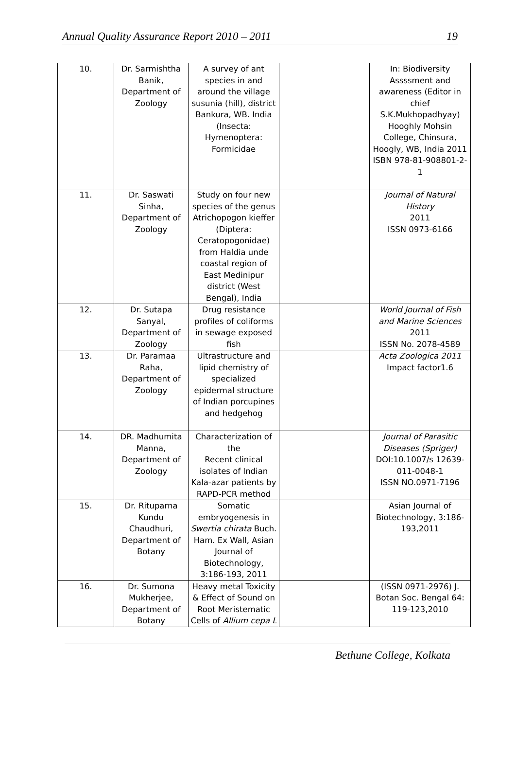Annual Quality Assurance Report 2010 – 2011 19
| 10. | Dr. Sarmishtha Banik, Department of Zoology | A survey of ant species in and around the village susunia (hill), district Bankura, WB. India (Insecta: Hymenoptera: Formicidae | | In: Biodiversity Assssment and awareness (Editor in chief S.K.Mukhopadhyay) Hooghly Mohsin College, Chinsura, Hoogly, WB, India 2011 ISBN 978-81-908801-2-1 |
| 11. | Dr. Saswati Sinha, Department of Zoology | Study on four new species of the genus Atrichopogon kieffer (Diptera: Ceratopogonidae) from Haldia unde coastal region of East Medinipur district (West Bengal), India | | Journal of Natural History 2011 ISSN 0973-6166 |
| 12. | Dr. Sutapa Sanyal, Department of Zoology | Drug resistance profiles of coliforms in sewage exposed fish | | World Journal of Fish and Marine Sciences 2011 ISSN No. 2078-4589 |
| 13. | Dr. Paramaa Raha, Department of Zoology | Ultrastructure and lipid chemistry of specialized epidermal structure of Indian porcupines and hedgehog | | Acta Zoologica 2011 Impact factor1.6 |
| 14. | DR. Madhumita Manna, Department of Zoology | Characterization of the Recent clinical isolates of Indian Kala-azar patients by RAPD-PCR method | | Journal of Parasitic Diseases (Spriger) DOI:10.1007/s 12639-011-0048-1 ISSN NO.0971-7196 |
| 15. | Dr. Rituparna Kundu Chaudhuri, Department of Botany | Somatic embryogenesis in Swertia chirata Buch. Ham. Ex Wall, Asian Journal of Biotechnology, 3:186-193, 2011 | | Asian Journal of Biotechnology, 3:186-193,2011 |
| 16. | Dr. Sumona Mukherjee, Department of Botany | Heavy metal Toxicity & Effect of Sound on Root Meristematic Cells of Allium cepa L | | (ISSN 0971-2976) J. Botan Soc. Bengal 64: 119-123,2010 |
Bethune College, Kolkata